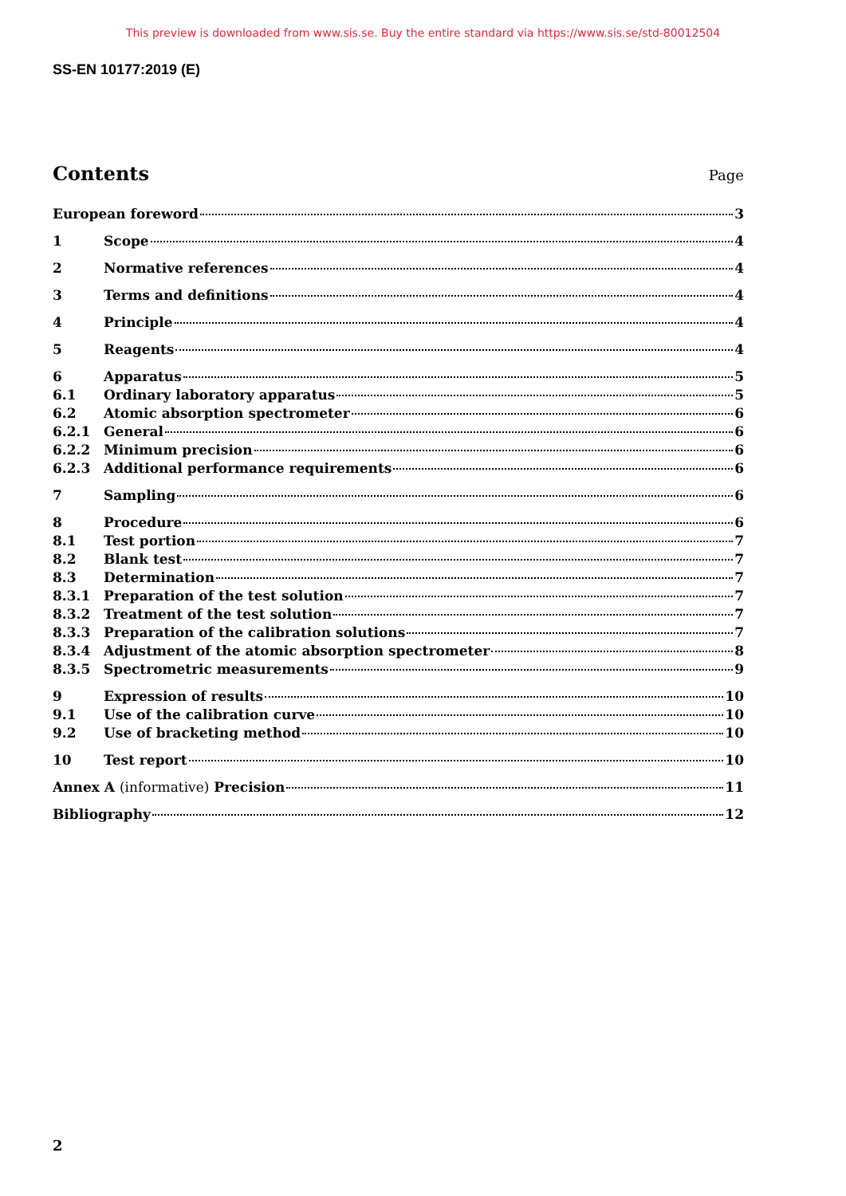This preview is downloaded from www.sis.se. Buy the entire standard via https://www.sis.se/std-80012504
SS-EN 10177:2019 (E)
Contents
Page
European foreword 3
1 Scope 4
2 Normative references 4
3 Terms and definitions 4
4 Principle 4
5 Reagents 4
6 Apparatus 5
6.1 Ordinary laboratory apparatus 5
6.2 Atomic absorption spectrometer 6
6.2.1 General 6
6.2.2 Minimum precision 6
6.2.3 Additional performance requirements 6
7 Sampling 6
8 Procedure 6
8.1 Test portion 7
8.2 Blank test 7
8.3 Determination 7
8.3.1 Preparation of the test solution 7
8.3.2 Treatment of the test solution 7
8.3.3 Preparation of the calibration solutions 7
8.3.4 Adjustment of the atomic absorption spectrometer 8
8.3.5 Spectrometric measurements 9
9 Expression of results 10
9.1 Use of the calibration curve 10
9.2 Use of bracketing method 10
10 Test report 10
Annex A (informative) Precision 11
Bibliography 12
2